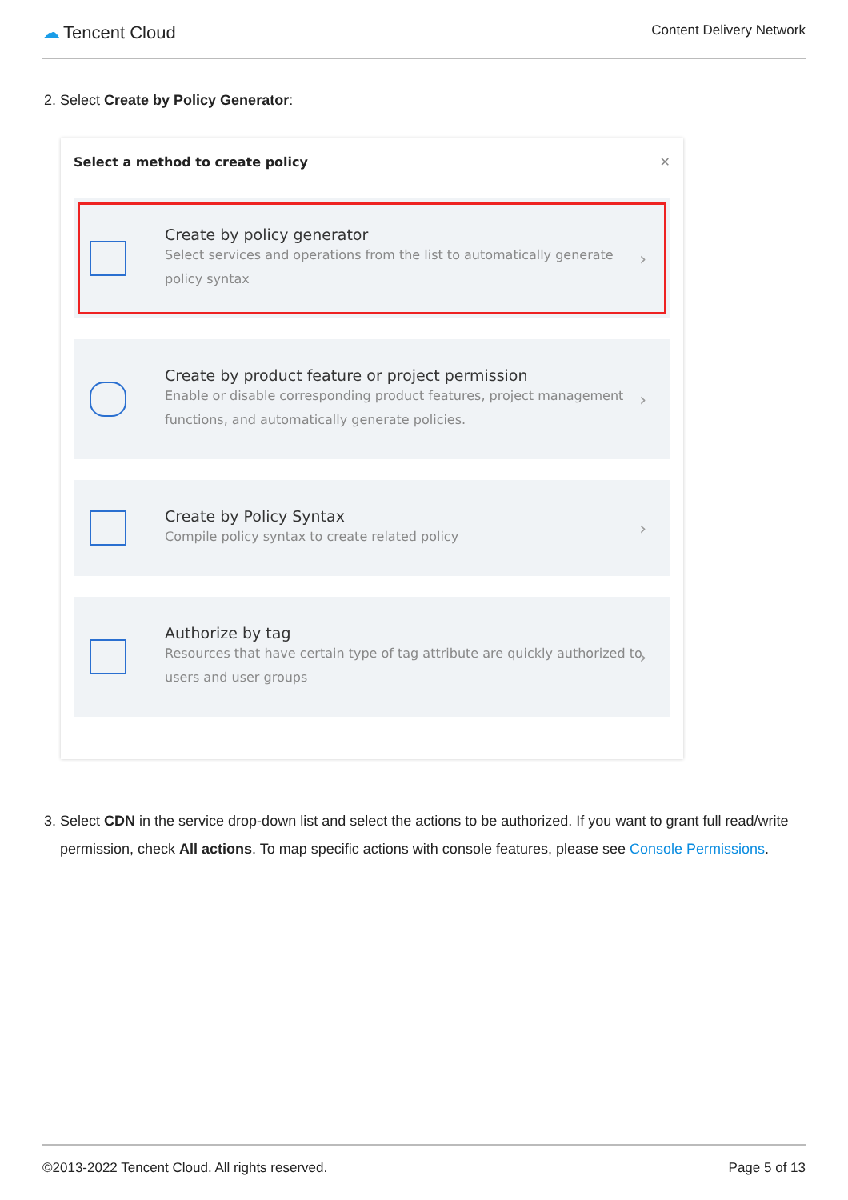☁ Tencent Cloud
Content Delivery Network
2. Select Create by Policy Generator:
Select a method to create policy ✕
Create by policy generator
Select services and operations from the list to automatically generate policy syntax
›
Create by product feature or project permission
Enable or disable corresponding product features, project management functions, and automatically generate policies.
›
Create by Policy Syntax
Compile policy syntax to create related policy
›
Authorize by tag
Resources that have certain type of tag attribute are quickly authorized to users and user groups
›
3. Select CDN in the service drop-down list and select the actions to be authorized. If you want to grant full read/write permission, check All actions. To map specific actions with console features, please see Console Permissions.
©2013-2022 Tencent Cloud. All rights reserved. Page 5 of 13